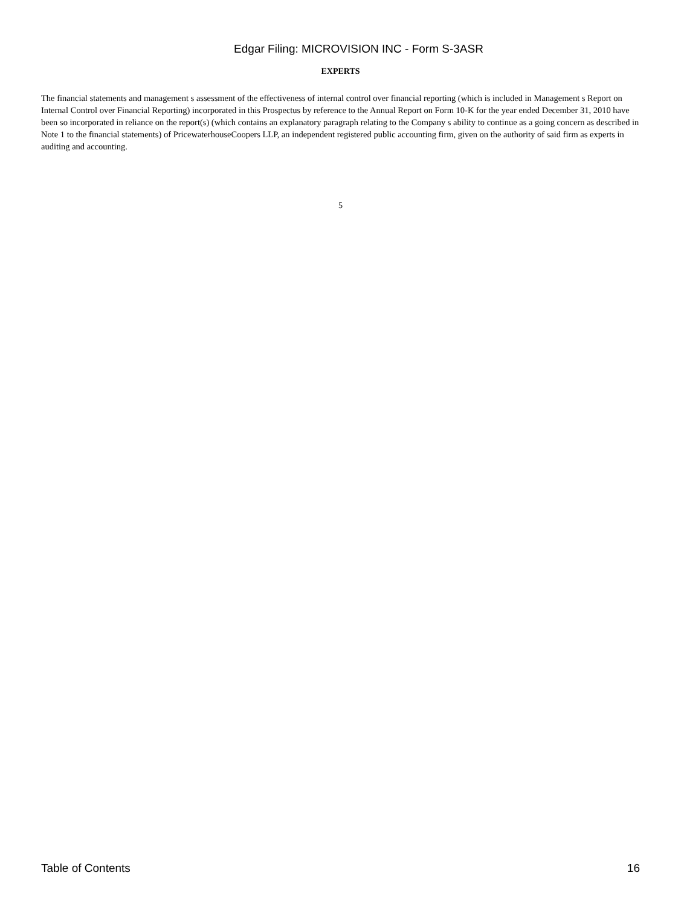Edgar Filing: MICROVISION INC - Form S-3ASR
EXPERTS
The financial statements and management s assessment of the effectiveness of internal control over financial reporting (which is included in Management s Report on Internal Control over Financial Reporting) incorporated in this Prospectus by reference to the Annual Report on Form 10-K for the year ended December 31, 2010 have been so incorporated in reliance on the report(s) (which contains an explanatory paragraph relating to the Company s ability to continue as a going concern as described in Note 1 to the financial statements) of PricewaterhouseCoopers LLP, an independent registered public accounting firm, given on the authority of said firm as experts in auditing and accounting.
5
Table of Contents 16